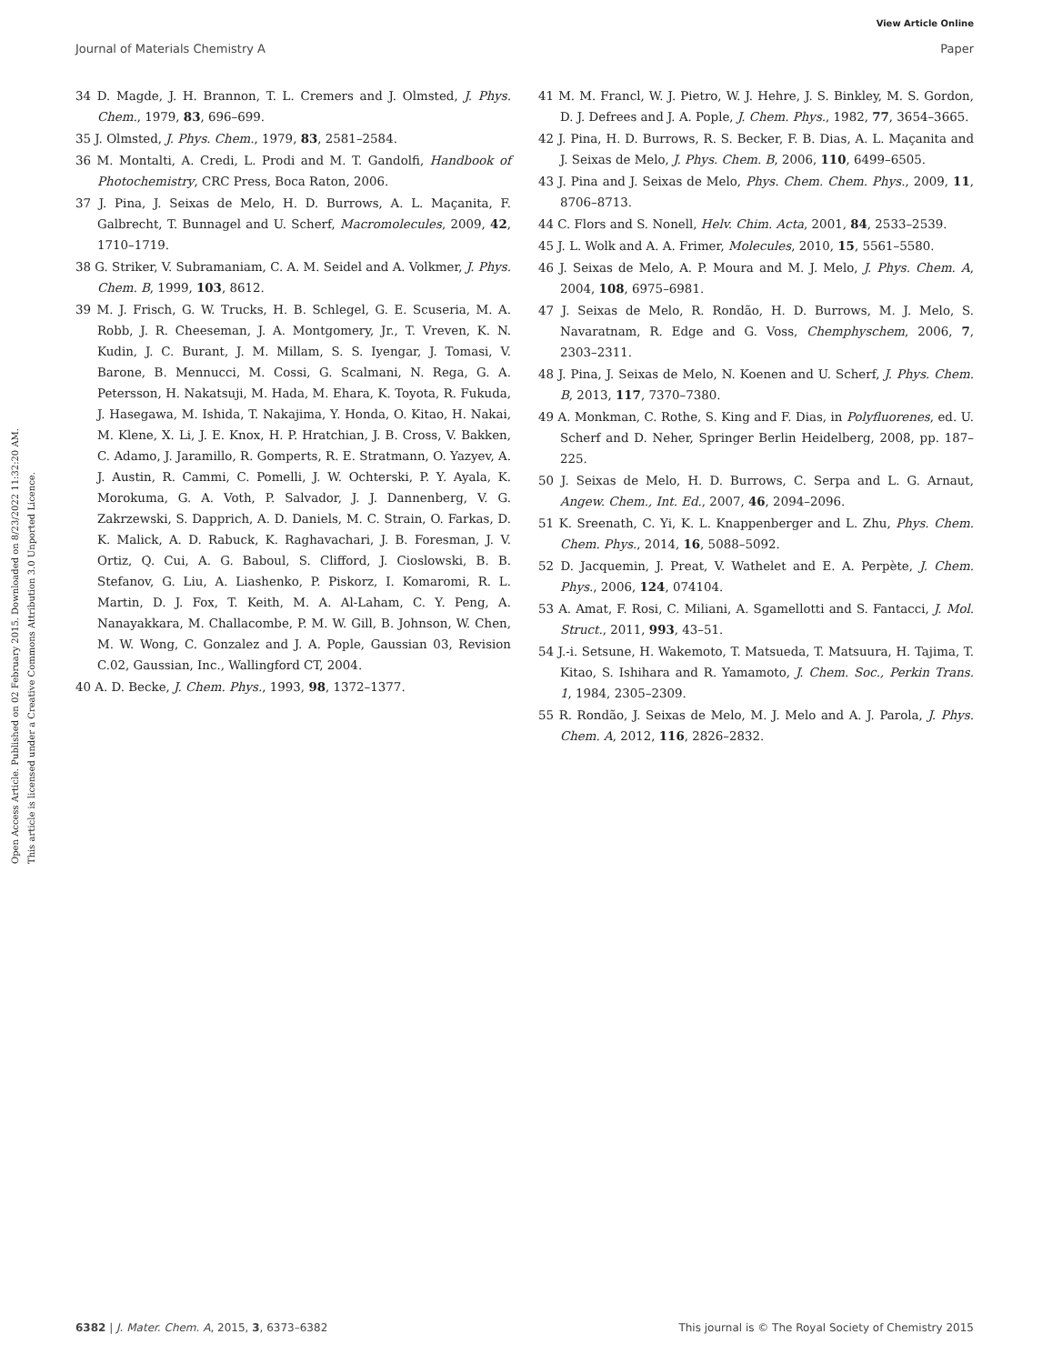View Article Online
Journal of Materials Chemistry A Paper
Open Access Article. Published on 02 February 2015. Downloaded on 8/23/2022 11:32:20 AM.
This article is licensed under a Creative Commons Attribution 3.0 Unported Licence.
34 D. Magde, J. H. Brannon, T. L. Cremers and J. Olmsted, J. Phys. Chem., 1979, 83, 696–699.
35 J. Olmsted, J. Phys. Chem., 1979, 83, 2581–2584.
36 M. Montalti, A. Credi, L. Prodi and M. T. Gandolfi, Handbook of Photochemistry, CRC Press, Boca Raton, 2006.
37 J. Pina, J. Seixas de Melo, H. D. Burrows, A. L. Maçanita, F. Galbrecht, T. Bunnagel and U. Scherf, Macromolecules, 2009, 42, 1710–1719.
38 G. Striker, V. Subramaniam, C. A. M. Seidel and A. Volkmer, J. Phys. Chem. B, 1999, 103, 8612.
39 M. J. Frisch, G. W. Trucks, H. B. Schlegel, G. E. Scuseria, M. A. Robb, J. R. Cheeseman, J. A. Montgomery, Jr., T. Vreven, K. N. Kudin, J. C. Burant, J. M. Millam, S. S. Iyengar, J. Tomasi, V. Barone, B. Mennucci, M. Cossi, G. Scalmani, N. Rega, G. A. Petersson, H. Nakatsuji, M. Hada, M. Ehara, K. Toyota, R. Fukuda, J. Hasegawa, M. Ishida, T. Nakajima, Y. Honda, O. Kitao, H. Nakai, M. Klene, X. Li, J. E. Knox, H. P. Hratchian, J. B. Cross, V. Bakken, C. Adamo, J. Jaramillo, R. Gomperts, R. E. Stratmann, O. Yazyev, A. J. Austin, R. Cammi, C. Pomelli, J. W. Ochterski, P. Y. Ayala, K. Morokuma, G. A. Voth, P. Salvador, J. J. Dannenberg, V. G. Zakrzewski, S. Dapprich, A. D. Daniels, M. C. Strain, O. Farkas, D. K. Malick, A. D. Rabuck, K. Raghavachari, J. B. Foresman, J. V. Ortiz, Q. Cui, A. G. Baboul, S. Clifford, J. Cioslowski, B. B. Stefanov, G. Liu, A. Liashenko, P. Piskorz, I. Komaromi, R. L. Martin, D. J. Fox, T. Keith, M. A. Al-Laham, C. Y. Peng, A. Nanayakkara, M. Challacombe, P. M. W. Gill, B. Johnson, W. Chen, M. W. Wong, C. Gonzalez and J. A. Pople, Gaussian 03, Revision C.02, Gaussian, Inc., Wallingford CT, 2004.
40 A. D. Becke, J. Chem. Phys., 1993, 98, 1372–1377.
41 M. M. Francl, W. J. Pietro, W. J. Hehre, J. S. Binkley, M. S. Gordon, D. J. Defrees and J. A. Pople, J. Chem. Phys., 1982, 77, 3654–3665.
42 J. Pina, H. D. Burrows, R. S. Becker, F. B. Dias, A. L. Maçanita and J. Seixas de Melo, J. Phys. Chem. B, 2006, 110, 6499–6505.
43 J. Pina and J. Seixas de Melo, Phys. Chem. Chem. Phys., 2009, 11, 8706–8713.
44 C. Flors and S. Nonell, Helv. Chim. Acta, 2001, 84, 2533–2539.
45 J. L. Wolk and A. A. Frimer, Molecules, 2010, 15, 5561–5580.
46 J. Seixas de Melo, A. P. Moura and M. J. Melo, J. Phys. Chem. A, 2004, 108, 6975–6981.
47 J. Seixas de Melo, R. Rondão, H. D. Burrows, M. J. Melo, S. Navaratnam, R. Edge and G. Voss, Chemphyschem, 2006, 7, 2303–2311.
48 J. Pina, J. Seixas de Melo, N. Koenen and U. Scherf, J. Phys. Chem. B, 2013, 117, 7370–7380.
49 A. Monkman, C. Rothe, S. King and F. Dias, in Polyfluorenes, ed. U. Scherf and D. Neher, Springer Berlin Heidelberg, 2008, pp. 187–225.
50 J. Seixas de Melo, H. D. Burrows, C. Serpa and L. G. Arnaut, Angew. Chem., Int. Ed., 2007, 46, 2094–2096.
51 K. Sreenath, C. Yi, K. L. Knappenberger and L. Zhu, Phys. Chem. Chem. Phys., 2014, 16, 5088–5092.
52 D. Jacquemin, J. Preat, V. Wathelet and E. A. Perpète, J. Chem. Phys., 2006, 124, 074104.
53 A. Amat, F. Rosi, C. Miliani, A. Sgamellotti and S. Fantacci, J. Mol. Struct., 2011, 993, 43–51.
54 J.-i. Setsune, H. Wakemoto, T. Matsueda, T. Matsuura, H. Tajima, T. Kitao, S. Ishihara and R. Yamamoto, J. Chem. Soc., Perkin Trans. 1, 1984, 2305–2309.
55 R. Rondão, J. Seixas de Melo, M. J. Melo and A. J. Parola, J. Phys. Chem. A, 2012, 116, 2826–2832.
6382 | J. Mater. Chem. A, 2015, 3, 6373–6382 This journal is © The Royal Society of Chemistry 2015